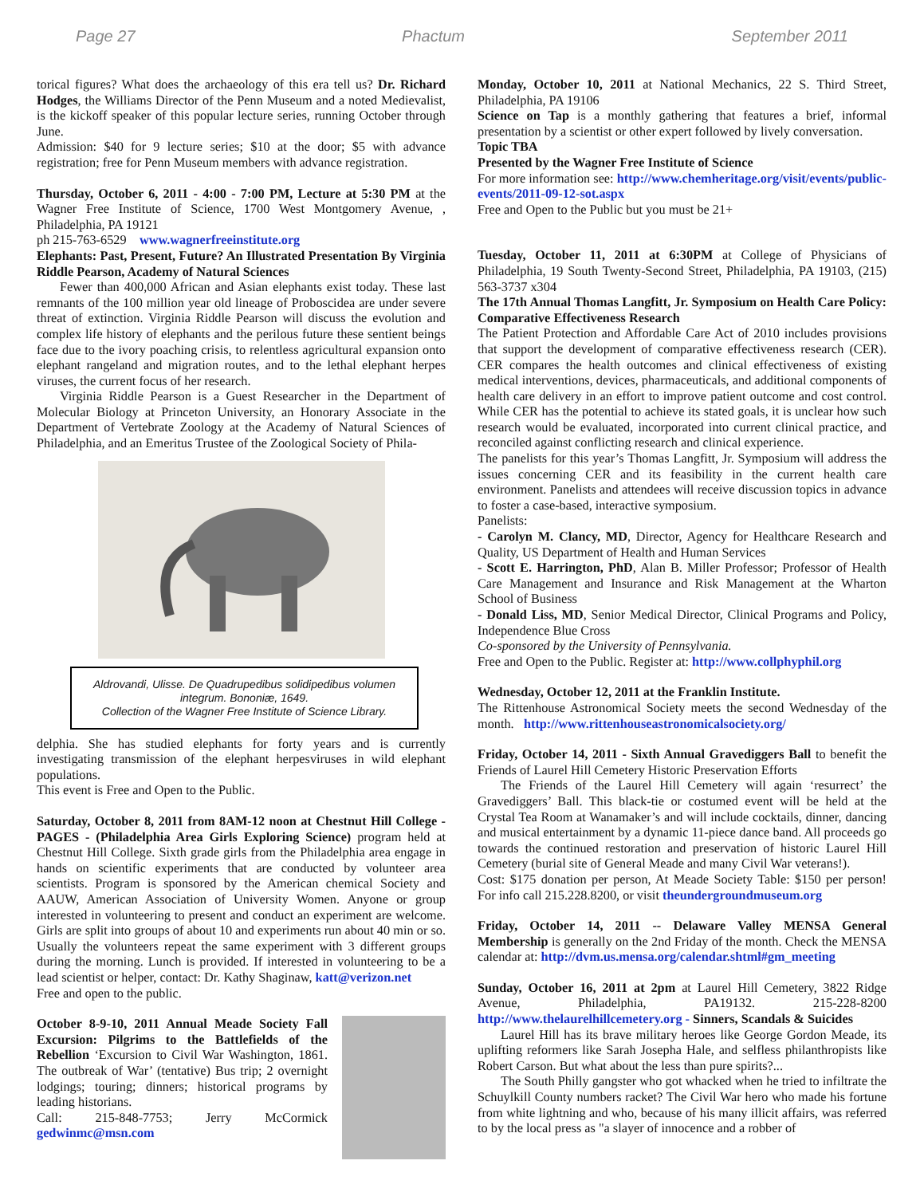Page 27 Phactum September 2011
torical figures? What does the archaeology of this era tell us? Dr. Richard Hodges, the Williams Director of the Penn Museum and a noted Medievalist, is the kickoff speaker of this popular lecture series, running October through June.
Admission: $40 for 9 lecture series; $10 at the door; $5 with advance registration; free for Penn Museum members with advance registration.
Thursday, October 6, 2011 - 4:00 - 7:00 PM, Lecture at 5:30 PM at the Wagner Free Institute of Science, 1700 West Montgomery Avenue, , Philadelphia, PA 19121
ph 215-763-6529 www.wagnerfreeinstitute.org
Elephants: Past, Present, Future? An Illustrated Presentation By Virginia Riddle Pearson, Academy of Natural Sciences
Fewer than 400,000 African and Asian elephants exist today. These last remnants of the 100 million year old lineage of Proboscidea are under severe threat of extinction. Virginia Riddle Pearson will discuss the evolution and complex life history of elephants and the perilous future these sentient beings face due to the ivory poaching crisis, to relentless agricultural expansion onto elephant rangeland and migration routes, and to the lethal elephant herpes viruses, the current focus of her research.
Virginia Riddle Pearson is a Guest Researcher in the Department of Molecular Biology at Princeton University, an Honorary Associate in the Department of Vertebrate Zoology at the Academy of Natural Sciences of Philadelphia, and an Emeritus Trustee of the Zoological Society of Phila-
Aldrovandi, Ulisse. De Quadrupedibus solidipedibus volumen integrum. Bononiæ, 1649.
Collection of the Wagner Free Institute of Science Library.
delphia. She has studied elephants for forty years and is currently investigating transmission of the elephant herpesviruses in wild elephant populations.
This event is Free and Open to the Public.
Saturday, October 8, 2011 from 8AM-12 noon at Chestnut Hill College - PAGES - (Philadelphia Area Girls Exploring Science) program held at Chestnut Hill College. Sixth grade girls from the Philadelphia area engage in hands on scientific experiments that are conducted by volunteer area scientists. Program is sponsored by the American chemical Society and AAUW, American Association of University Women. Anyone or group interested in volunteering to present and conduct an experiment are welcome. Girls are split into groups of about 10 and experiments run about 40 min or so. Usually the volunteers repeat the same experiment with 3 different groups during the morning. Lunch is provided. If interested in volunteering to be a lead scientist or helper, contact: Dr. Kathy Shaginaw, katt@verizon.net
Free and open to the public.
October 8-9-10, 2011 Annual Meade Society Fall Excursion: Pilgrims to the Battlefields of the Rebellion ‘Excursion to Civil War Washington, 1861. The outbreak of War’ (tentative) Bus trip; 2 overnight lodgings; touring; dinners; historical programs by leading historians.
Call: 215-848-7753; Jerry McCormick gedwinmc@msn.com
Monday, October 10, 2011 at National Mechanics, 22 S. Third Street, Philadelphia, PA 19106
Science on Tap is a monthly gathering that features a brief, informal presentation by a scientist or other expert followed by lively conversation.
Topic TBA
Presented by the Wagner Free Institute of Science
For more information see: http://www.chemheritage.org/visit/events/public-events/2011-09-12-sot.aspx
Free and Open to the Public but you must be 21+
Tuesday, October 11, 2011 at 6:30PM at College of Physicians of Philadelphia, 19 South Twenty-Second Street, Philadelphia, PA 19103, (215) 563-3737 x304
The 17th Annual Thomas Langfitt, Jr. Symposium on Health Care Policy: Comparative Effectiveness Research
The Patient Protection and Affordable Care Act of 2010 includes provisions that support the development of comparative effectiveness research (CER). CER compares the health outcomes and clinical effectiveness of existing medical interventions, devices, pharmaceuticals, and additional components of health care delivery in an effort to improve patient outcome and cost control. While CER has the potential to achieve its stated goals, it is unclear how such research would be evaluated, incorporated into current clinical practice, and reconciled against conflicting research and clinical experience.
The panelists for this year’s Thomas Langfitt, Jr. Symposium will address the issues concerning CER and its feasibility in the current health care environment. Panelists and attendees will receive discussion topics in advance to foster a case-based, interactive symposium.
Panelists:
- Carolyn M. Clancy, MD, Director, Agency for Healthcare Research and Quality, US Department of Health and Human Services
- Scott E. Harrington, PhD, Alan B. Miller Professor; Professor of Health Care Management and Insurance and Risk Management at the Wharton School of Business
- Donald Liss, MD, Senior Medical Director, Clinical Programs and Policy, Independence Blue Cross
Co-sponsored by the University of Pennsylvania.
Free and Open to the Public. Register at: http://www.collphyphil.org
Wednesday, October 12, 2011 at the Franklin Institute.
The Rittenhouse Astronomical Society meets the second Wednesday of the month. http://www.rittenhouseastronomicalsociety.org/
Friday, October 14, 2011 - Sixth Annual Gravediggers Ball to benefit the Friends of Laurel Hill Cemetery Historic Preservation Efforts
The Friends of the Laurel Hill Cemetery will again ‘resurrect’ the Gravediggers’ Ball. This black-tie or costumed event will be held at the Crystal Tea Room at Wanamaker’s and will include cocktails, dinner, dancing and musical entertainment by a dynamic 11-piece dance band. All proceeds go towards the continued restoration and preservation of historic Laurel Hill Cemetery (burial site of General Meade and many Civil War veterans!).
Cost: $175 donation per person, At Meade Society Table: $150 per person! For info call 215.228.8200, or visit theundergroundmuseum.org
Friday, October 14, 2011 -- Delaware Valley MENSA General Membership is generally on the 2nd Friday of the month. Check the MENSA calendar at: http://dvm.us.mensa.org/calendar.shtml#gm_meeting
Sunday, October 16, 2011 at 2pm at Laurel Hill Cemetery, 3822 Ridge Avenue, Philadelphia, PA19132. 215-228-8200 http://www.thelaurelhillcemetery.org - Sinners, Scandals & Suicides
Laurel Hill has its brave military heroes like George Gordon Meade, its uplifting reformers like Sarah Josepha Hale, and selfless philanthropists like Robert Carson. But what about the less than pure spirits?...
The South Philly gangster who got whacked when he tried to infiltrate the Schuylkill County numbers racket? The Civil War hero who made his fortune from white lightning and who, because of his many illicit affairs, was referred to by the local press as "a slayer of innocence and a robber of